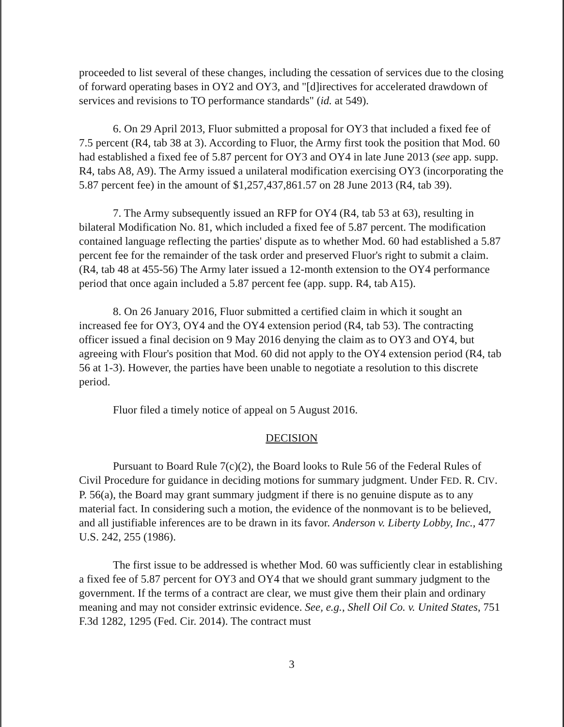proceeded to list several of these changes, including the cessation of services due to the closing of forward operating bases in OY2 and OY3, and "[d]irectives for accelerated drawdown of services and revisions to TO performance standards" (id. at 549).
6. On 29 April 2013, Fluor submitted a proposal for OY3 that included a fixed fee of 7.5 percent (R4, tab 38 at 3). According to Fluor, the Army first took the position that Mod. 60 had established a fixed fee of 5.87 percent for OY3 and OY4 in late June 2013 (see app. supp. R4, tabs A8, A9). The Army issued a unilateral modification exercising OY3 (incorporating the 5.87 percent fee) in the amount of $1,257,437,861.57 on 28 June 2013 (R4, tab 39).
7. The Army subsequently issued an RFP for OY4 (R4, tab 53 at 63), resulting in bilateral Modification No. 81, which included a fixed fee of 5.87 percent. The modification contained language reflecting the parties' dispute as to whether Mod. 60 had established a 5.87 percent fee for the remainder of the task order and preserved Fluor's right to submit a claim. (R4, tab 48 at 455-56) The Army later issued a 12-month extension to the OY4 performance period that once again included a 5.87 percent fee (app. supp. R4, tab A15).
8. On 26 January 2016, Fluor submitted a certified claim in which it sought an increased fee for OY3, OY4 and the OY4 extension period (R4, tab 53). The contracting officer issued a final decision on 9 May 2016 denying the claim as to OY3 and OY4, but agreeing with Flour's position that Mod. 60 did not apply to the OY4 extension period (R4, tab 56 at 1-3). However, the parties have been unable to negotiate a resolution to this discrete period.
Fluor filed a timely notice of appeal on 5 August 2016.
DECISION
Pursuant to Board Rule 7(c)(2), the Board looks to Rule 56 of the Federal Rules of Civil Procedure for guidance in deciding motions for summary judgment. Under FED. R. CIV. P. 56(a), the Board may grant summary judgment if there is no genuine dispute as to any material fact. In considering such a motion, the evidence of the nonmovant is to be believed, and all justifiable inferences are to be drawn in its favor. Anderson v. Liberty Lobby, Inc., 477 U.S. 242, 255 (1986).
The first issue to be addressed is whether Mod. 60 was sufficiently clear in establishing a fixed fee of 5.87 percent for OY3 and OY4 that we should grant summary judgment to the government. If the terms of a contract are clear, we must give them their plain and ordinary meaning and may not consider extrinsic evidence. See, e.g., Shell Oil Co. v. United States, 751 F.3d 1282, 1295 (Fed. Cir. 2014). The contract must
3